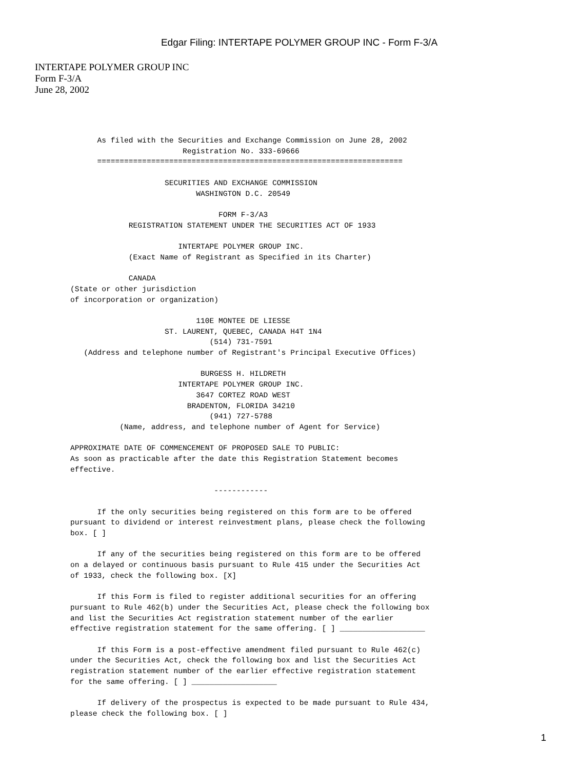Edgar Filing: INTERTAPE POLYMER GROUP INC - Form F-3/A
INTERTAPE POLYMER GROUP INC
Form F-3/A
June 28, 2002
      As filed with the Securities and Exchange Commission on June 28, 2002
                         Registration No. 333-69666
      ====================================================================

                     SECURITIES AND EXCHANGE COMMISSION
                            WASHINGTON D.C. 20549

                                 FORM F-3/A3
             REGISTRATION STATEMENT UNDER THE SECURITIES ACT OF 1933

                        INTERTAPE POLYMER GROUP INC.
             (Exact Name of Registrant as Specified in its Charter)

             CANADA
(State or other jurisdiction
of incorporation or organization)

                            110E MONTEE DE LIESSE
                     ST. LAURENT, QUEBEC, CANADA H4T 1N4
                               (514) 731-7591
   (Address and telephone number of Registrant's Principal Executive Offices)

                             BURGESS H. HILDRETH
                        INTERTAPE POLYMER GROUP INC.
                            3647 CORTEZ ROAD WEST
                          BRADENTON, FLORIDA 34210
                               (941) 727-5788
           (Name, address, and telephone number of Agent for Service)

APPROXIMATE DATE OF COMMENCEMENT OF PROPOSED SALE TO PUBLIC:
As soon as practicable after the date this Registration Statement becomes
effective.

                                ------------

      If the only securities being registered on this form are to be offered
pursuant to dividend or interest reinvestment plans, please check the following
box. [ ]

      If any of the securities being registered on this form are to be offered
on a delayed or continuous basis pursuant to Rule 415 under the Securities Act
of 1933, check the following box. [X]

      If this Form is filed to register additional securities for an offering
pursuant to Rule 462(b) under the Securities Act, please check the following box
and list the Securities Act registration statement number of the earlier
effective registration statement for the same offering. [ ] ___________________

      If this Form is a post-effective amendment filed pursuant to Rule 462(c)
under the Securities Act, check the following box and list the Securities Act
registration statement number of the earlier effective registration statement
for the same offering. [ ] ___________________

      If delivery of the prospectus is expected to be made pursuant to Rule 434,
please check the following box. [ ]
1